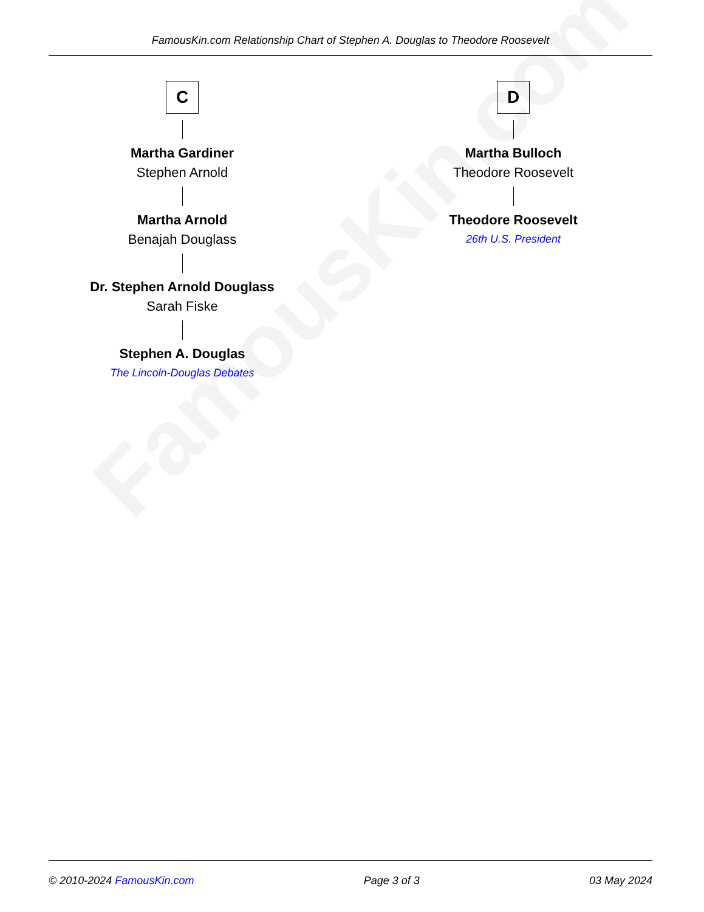FamousKin.com
FamousKin.com Relationship Chart of Stephen A. Douglas to Theodore Roosevelt
C
Martha Gardiner
Stephen Arnold
Martha Arnold
Benajah Douglass
Dr. Stephen Arnold Douglass
Sarah Fiske
Stephen A. Douglas
The Lincoln-Douglas Debates
D
Martha Bulloch
Theodore Roosevelt
Theodore Roosevelt
26th U.S. President
© 2010-2024 FamousKin.com Page 3 of 3 03 May 2024